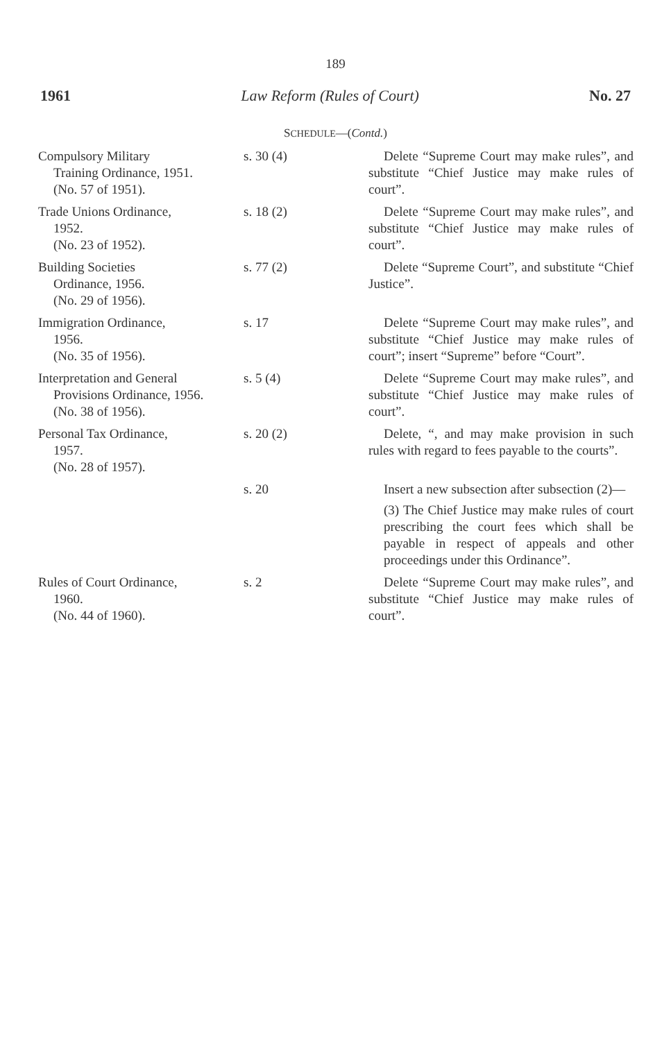189
1961 Law Reform (Rules of Court) No. 27
SCHEDULE—(Contd.)
| Compulsory Military Training Ordinance, 1951. (No. 57 of 1951). | s. 30 (4) | Delete “Supreme Court may make rules”, and substitute “Chief Justice may make rules of court”. |
| Trade Unions Ordinance, 1952. (No. 23 of 1952). | s. 18 (2) | Delete “Supreme Court may make rules”, and substitute “Chief Justice may make rules of court”. |
| Building Societies Ordinance, 1956. (No. 29 of 1956). | s. 77 (2) | Delete “Supreme Court”, and substitute “Chief Justice”. |
| Immigration Ordinance, 1956. (No. 35 of 1956). | s. 17 | Delete “Supreme Court may make rules”, and substitute “Chief Justice may make rules of court”; insert “Supreme” before “Court”. |
| Interpretation and General Provisions Ordinance, 1956. (No. 38 of 1956). | s. 5 (4) | Delete “Supreme Court may make rules”, and substitute “Chief Justice may make rules of court”. |
| Personal Tax Ordinance, 1957. (No. 28 of 1957). | s. 20 (2) | Delete, “, and may make provision in such rules with regard to fees payable to the courts”. |
| | s. 20 | Insert a new subsection after subsection (2)— (3) The Chief Justice may make rules of court prescribing the court fees which shall be payable in respect of appeals and other proceedings under this Ordinance”. |
| Rules of Court Ordinance, 1960. (No. 44 of 1960). | s. 2 | Delete “Supreme Court may make rules”, and substitute “Chief Justice may make rules of court”. |